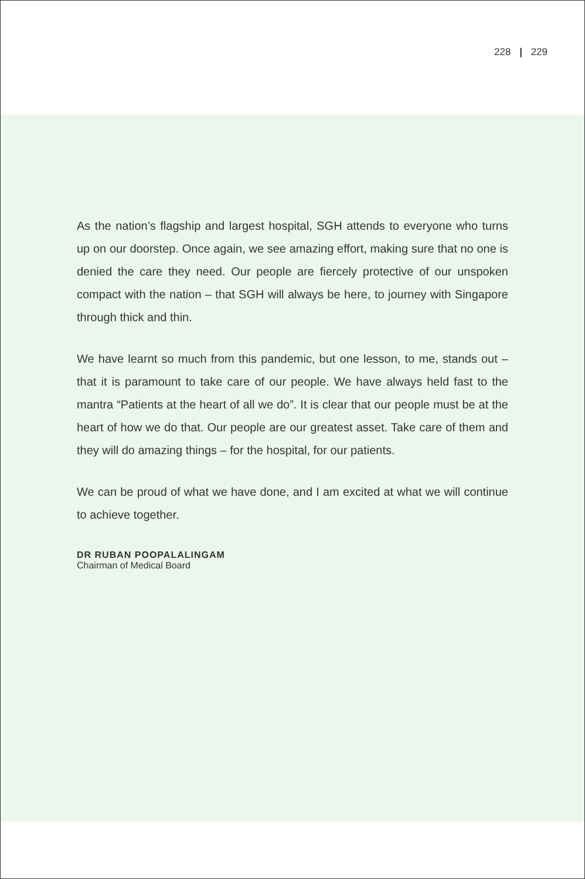228 | 229
As the nation’s flagship and largest hospital, SGH attends to everyone who turns up on our doorstep. Once again, we see amazing effort, making sure that no one is denied the care they need. Our people are fiercely protective of our unspoken compact with the nation – that SGH will always be here, to journey with Singapore through thick and thin.
We have learnt so much from this pandemic, but one lesson, to me, stands out – that it is paramount to take care of our people. We have always held fast to the mantra “Patients at the heart of all we do”. It is clear that our people must be at the heart of how we do that. Our people are our greatest asset. Take care of them and they will do amazing things – for the hospital, for our patients.
We can be proud of what we have done, and I am excited at what we will continue to achieve together.
DR RUBAN POOPALALINGAM
Chairman of Medical Board